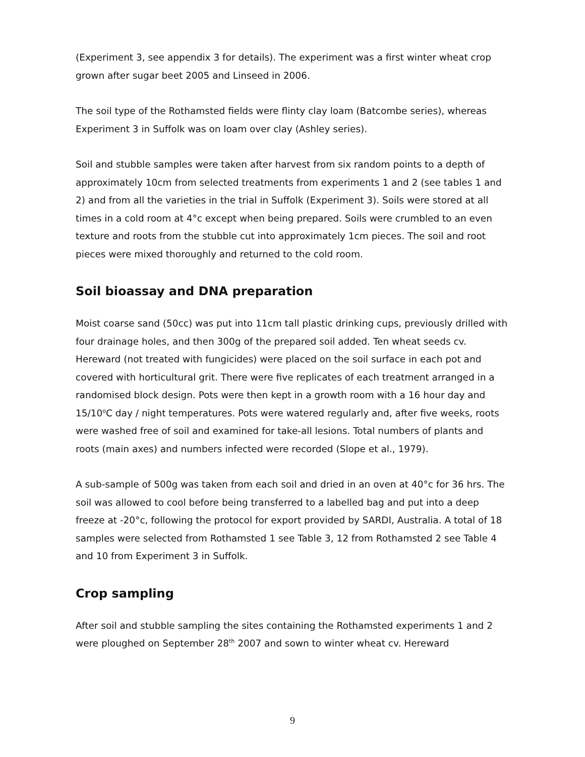(Experiment 3, see appendix 3 for details). The experiment was a first winter wheat crop grown after sugar beet 2005 and Linseed in 2006.
The soil type of the Rothamsted fields were flinty clay loam (Batcombe series), whereas Experiment 3 in Suffolk was on loam over clay (Ashley series).
Soil and stubble samples were taken after harvest from six random points to a depth of approximately 10cm from selected treatments from experiments 1 and 2 (see tables 1 and 2) and from all the varieties in the trial in Suffolk (Experiment 3). Soils were stored at all times in a cold room at 4°c except when being prepared. Soils were crumbled to an even texture and roots from the stubble cut into approximately 1cm pieces. The soil and root pieces were mixed thoroughly and returned to the cold room.
Soil bioassay and DNA preparation
Moist coarse sand (50cc) was put into 11cm tall plastic drinking cups, previously drilled with four drainage holes, and then 300g of the prepared soil added. Ten wheat seeds cv. Hereward (not treated with fungicides) were placed on the soil surface in each pot and covered with horticultural grit. There were five replicates of each treatment arranged in a randomised block design. Pots were then kept in a growth room with a 16 hour day and 15/10<sup>o</sup>C day / night temperatures. Pots were watered regularly and, after five weeks, roots were washed free of soil and examined for take-all lesions. Total numbers of plants and roots (main axes) and numbers infected were recorded (Slope et al., 1979).
A sub-sample of 500g was taken from each soil and dried in an oven at 40°c for 36 hrs. The soil was allowed to cool before being transferred to a labelled bag and put into a deep freeze at -20°c, following the protocol for export provided by SARDI, Australia. A total of 18 samples were selected from Rothamsted 1 see Table 3, 12 from Rothamsted 2 see Table 4 and 10 from Experiment 3 in Suffolk.
Crop sampling
After soil and stubble sampling the sites containing the Rothamsted experiments 1 and 2 were ploughed on September 28<sup>th</sup> 2007 and sown to winter wheat cv. Hereward
9